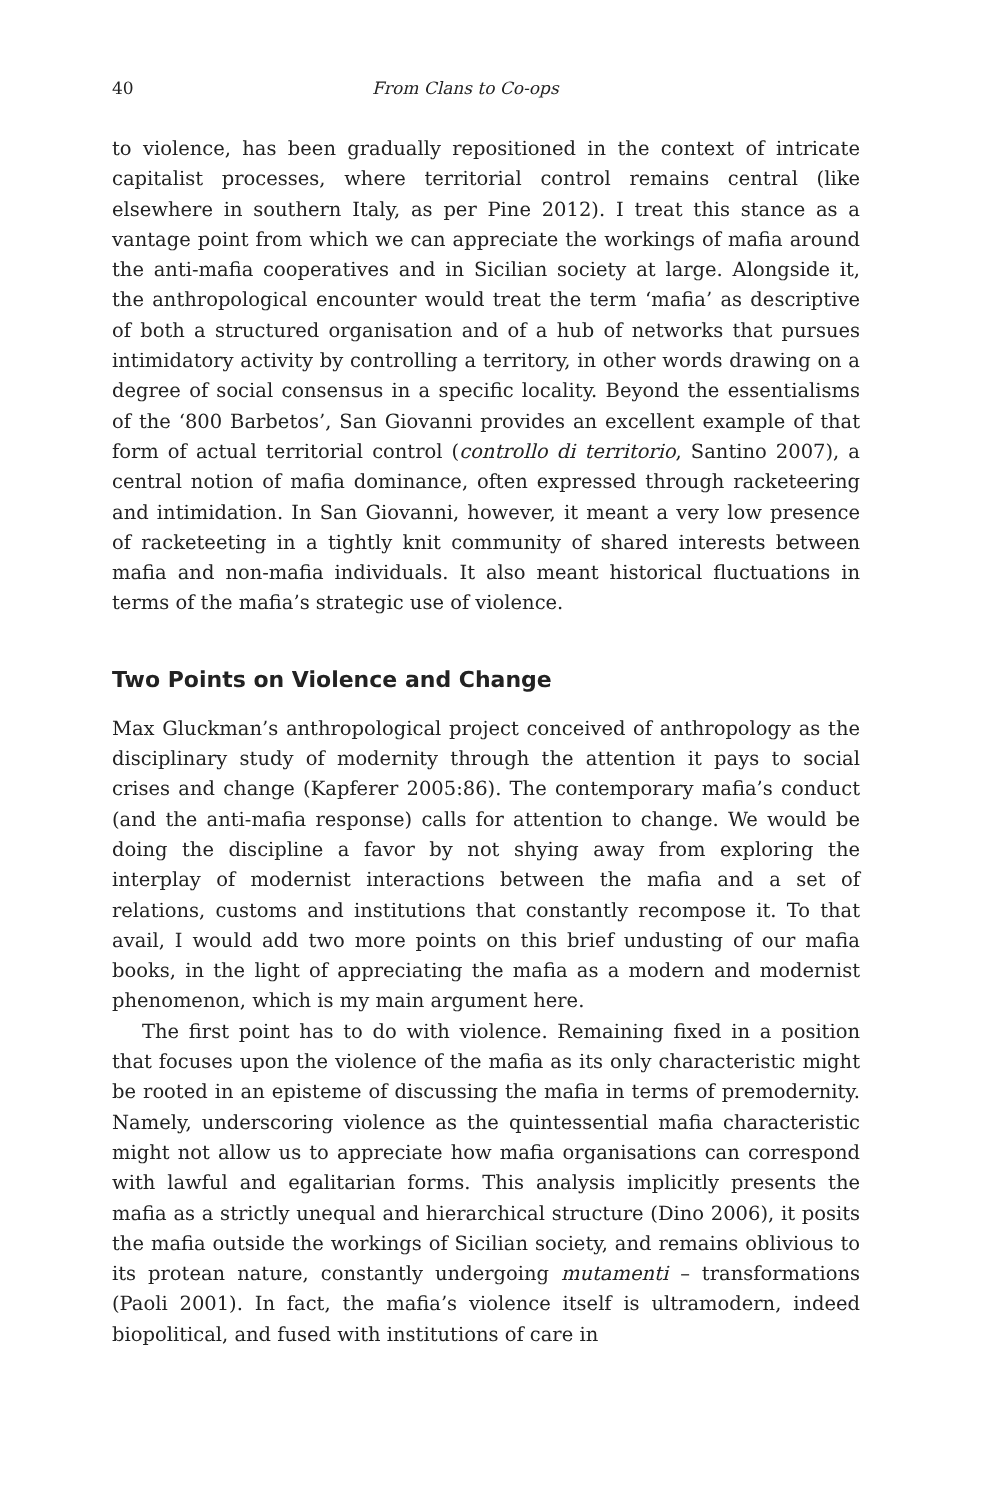40 From Clans to Co-ops
to violence, has been gradually repositioned in the context of intricate capitalist processes, where territorial control remains central (like elsewhere in southern Italy, as per Pine 2012). I treat this stance as a vantage point from which we can appreciate the workings of mafia around the anti-mafia cooperatives and in Sicilian society at large. Alongside it, the anthropological encounter would treat the term ‘mafia’ as descriptive of both a structured organisation and of a hub of networks that pursues intimidatory activity by controlling a territory, in other words drawing on a degree of social consensus in a specific locality. Beyond the essentialisms of the ‘800 Barbetos’, San Giovanni provides an excellent example of that form of actual territorial control (controllo di territorio, Santino 2007), a central notion of mafia dominance, often expressed through racketeering and intimidation. In San Giovanni, however, it meant a very low presence of racketeeting in a tightly knit community of shared interests between mafia and non-mafia individuals. It also meant historical fluctuations in terms of the mafia’s strategic use of violence.
Two Points on Violence and Change
Max Gluckman’s anthropological project conceived of anthropology as the disciplinary study of modernity through the attention it pays to social crises and change (Kapferer 2005:86). The contemporary mafia’s conduct (and the anti-mafia response) calls for attention to change. We would be doing the discipline a favor by not shying away from exploring the interplay of modernist interactions between the mafia and a set of relations, customs and institutions that constantly recompose it. To that avail, I would add two more points on this brief undusting of our mafia books, in the light of appreciating the mafia as a modern and modernist phenomenon, which is my main argument here.
The first point has to do with violence. Remaining fixed in a position that focuses upon the violence of the mafia as its only characteristic might be rooted in an episteme of discussing the mafia in terms of premodernity. Namely, underscoring violence as the quintessential mafia characteristic might not allow us to appreciate how mafia organisations can correspond with lawful and egalitarian forms. This analysis implicitly presents the mafia as a strictly unequal and hierarchical structure (Dino 2006), it posits the mafia outside the workings of Sicilian society, and remains oblivious to its protean nature, constantly undergoing mutamenti – transformations (Paoli 2001). In fact, the mafia’s violence itself is ultramodern, indeed biopolitical, and fused with institutions of care in